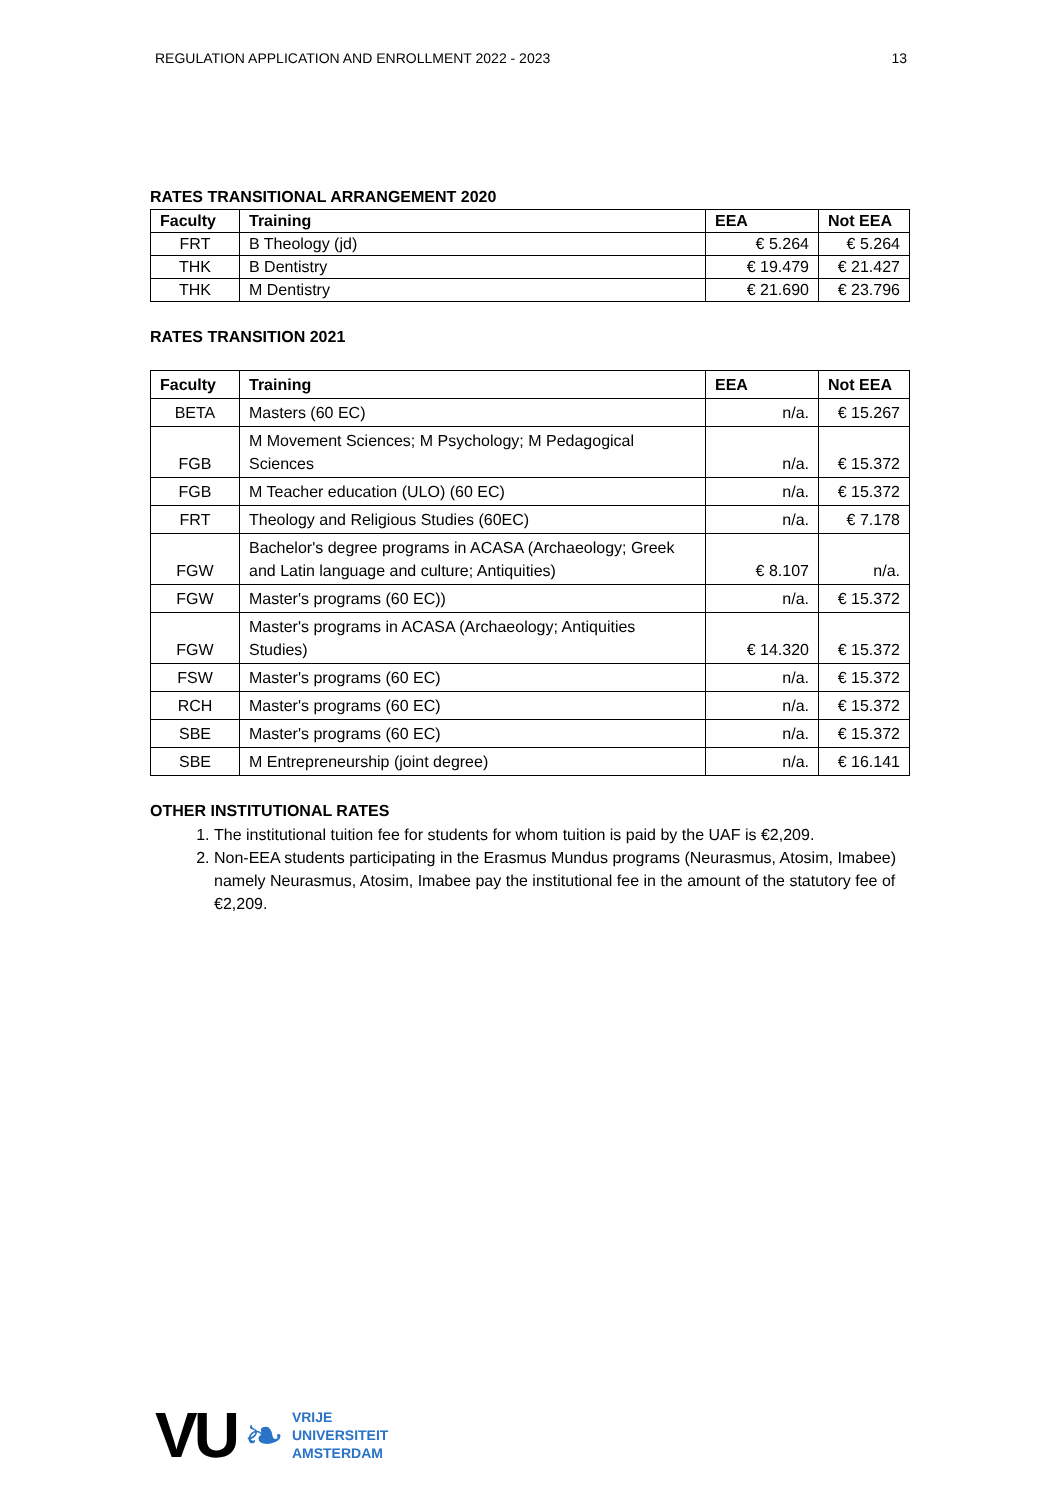REGULATION APPLICATION AND ENROLLMENT 2022 - 2023 13
RATES TRANSITIONAL ARRANGEMENT 2020
| Faculty | Training | EEA | Not EEA |
| --- | --- | --- | --- |
| FRT | B Theology (jd) | € 5.264 | € 5.264 |
| THK | B Dentistry | € 19.479 | € 21.427 |
| THK | M Dentistry | € 21.690 | € 23.796 |
RATES TRANSITION 2021
| Faculty | Training | EEA | Not EEA |
| --- | --- | --- | --- |
| BETA | Masters (60 EC) | n/a. | € 15.267 |
| FGB | M Movement Sciences; M Psychology; M Pedagogical Sciences | n/a. | € 15.372 |
| FGB | M Teacher education (ULO) (60 EC) | n/a. | € 15.372 |
| FRT | Theology and Religious Studies (60EC) | n/a. | € 7.178 |
| FGW | Bachelor's degree programs in ACASA (Archaeology; Greek and Latin language and culture; Antiquities) | € 8.107 | n/a. |
| FGW | Master's programs (60 EC)) | n/a. | € 15.372 |
| FGW | Master's programs in ACASA (Archaeology; Antiquities Studies) | € 14.320 | € 15.372 |
| FSW | Master's programs (60 EC) | n/a. | € 15.372 |
| RCH | Master's programs (60 EC) | n/a. | € 15.372 |
| SBE | Master's programs (60 EC) | n/a. | € 15.372 |
| SBE | M Entrepreneurship (joint degree) | n/a. | € 16.141 |
OTHER INSTITUTIONAL RATES
1. The institutional tuition fee for students for whom tuition is paid by the UAF is €2,209.
2. Non-EEA students participating in the Erasmus Mundus programs (Neurasmus, Atosim, Imabee) namely Neurasmus, Atosim, Imabee pay the institutional fee in the amount of the statutory fee of €2,209.
VU ❧
VRIJE
UNIVERSITEIT
AMSTERDAM